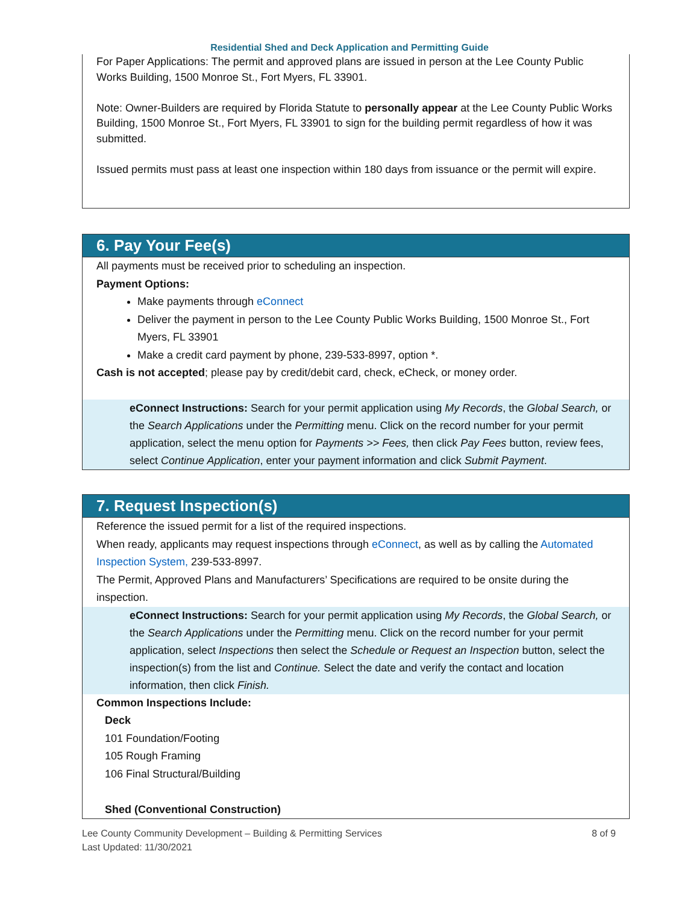Residential Shed and Deck Application and Permitting Guide
For Paper Applications: The permit and approved plans are issued in person at the Lee County Public Works Building, 1500 Monroe St., Fort Myers, FL 33901.
Note: Owner-Builders are required by Florida Statute to personally appear at the Lee County Public Works Building, 1500 Monroe St., Fort Myers, FL 33901 to sign for the building permit regardless of how it was submitted.
Issued permits must pass at least one inspection within 180 days from issuance or the permit will expire.
6. Pay Your Fee(s)
All payments must be received prior to scheduling an inspection.
Payment Options:
Make payments through eConnect
Deliver the payment in person to the Lee County Public Works Building, 1500 Monroe St., Fort Myers, FL 33901
Make a credit card payment by phone, 239-533-8997, option *.
Cash is not accepted; please pay by credit/debit card, check, eCheck, or money order.
eConnect Instructions: Search for your permit application using My Records, the Global Search, or the Search Applications under the Permitting menu. Click on the record number for your permit application, select the menu option for Payments >> Fees, then click Pay Fees button, review fees, select Continue Application, enter your payment information and click Submit Payment.
7. Request Inspection(s)
Reference the issued permit for a list of the required inspections.
When ready, applicants may request inspections through eConnect, as well as by calling the Automated Inspection System, 239-533-8997.
The Permit, Approved Plans and Manufacturers’ Specifications are required to be onsite during the inspection.
eConnect Instructions: Search for your permit application using My Records, the Global Search, or the Search Applications under the Permitting menu. Click on the record number for your permit application, select Inspections then select the Schedule or Request an Inspection button, select the inspection(s) from the list and Continue. Select the date and verify the contact and location information, then click Finish.
Common Inspections Include:
Deck
101 Foundation/Footing
105 Rough Framing
106 Final Structural/Building
Shed (Conventional Construction)
Lee County Community Development – Building & Permitting Services
Last Updated: 11/30/2021
8 of 9